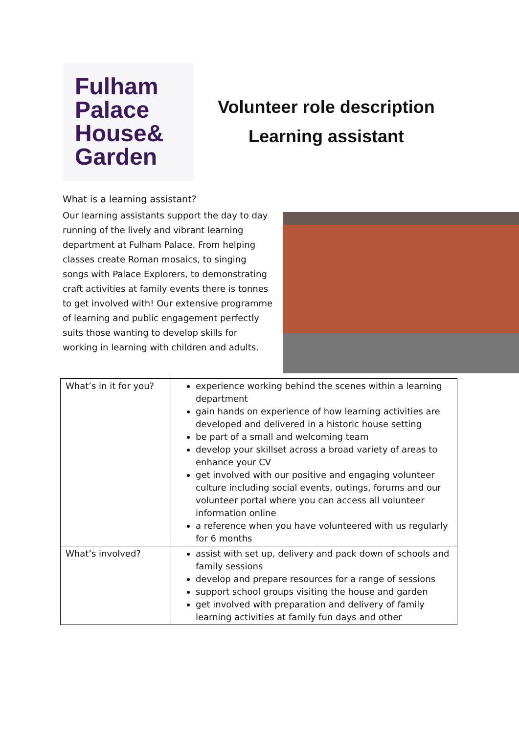Fulham
Palace
House&
Garden
Volunteer role description
Learning assistant
What is a learning assistant?
Our learning assistants support the day to day running of the lively and vibrant learning department at Fulham Palace. From helping classes create Roman mosaics, to singing songs with Palace Explorers, to demonstrating craft activities at family events there is tonnes to get involved with! Our extensive programme of learning and public engagement perfectly suits those wanting to develop skills for working in learning with children and adults.
| What’s in it for you? | experience working behind the scenes within a learning department gain hands on experience of how learning activities are developed and delivered in a historic house setting be part of a small and welcoming team develop your skillset across a broad variety of areas to enhance your CV get involved with our positive and engaging volunteer culture including social events, outings, forums and our volunteer portal where you can access all volunteer information online a reference when you have volunteered with us regularly for 6 months |
| What’s involved? | assist with set up, delivery and pack down of schools and family sessions develop and prepare resources for a range of sessions support school groups visiting the house and garden get involved with preparation and delivery of family learning activities at family fun days and other |